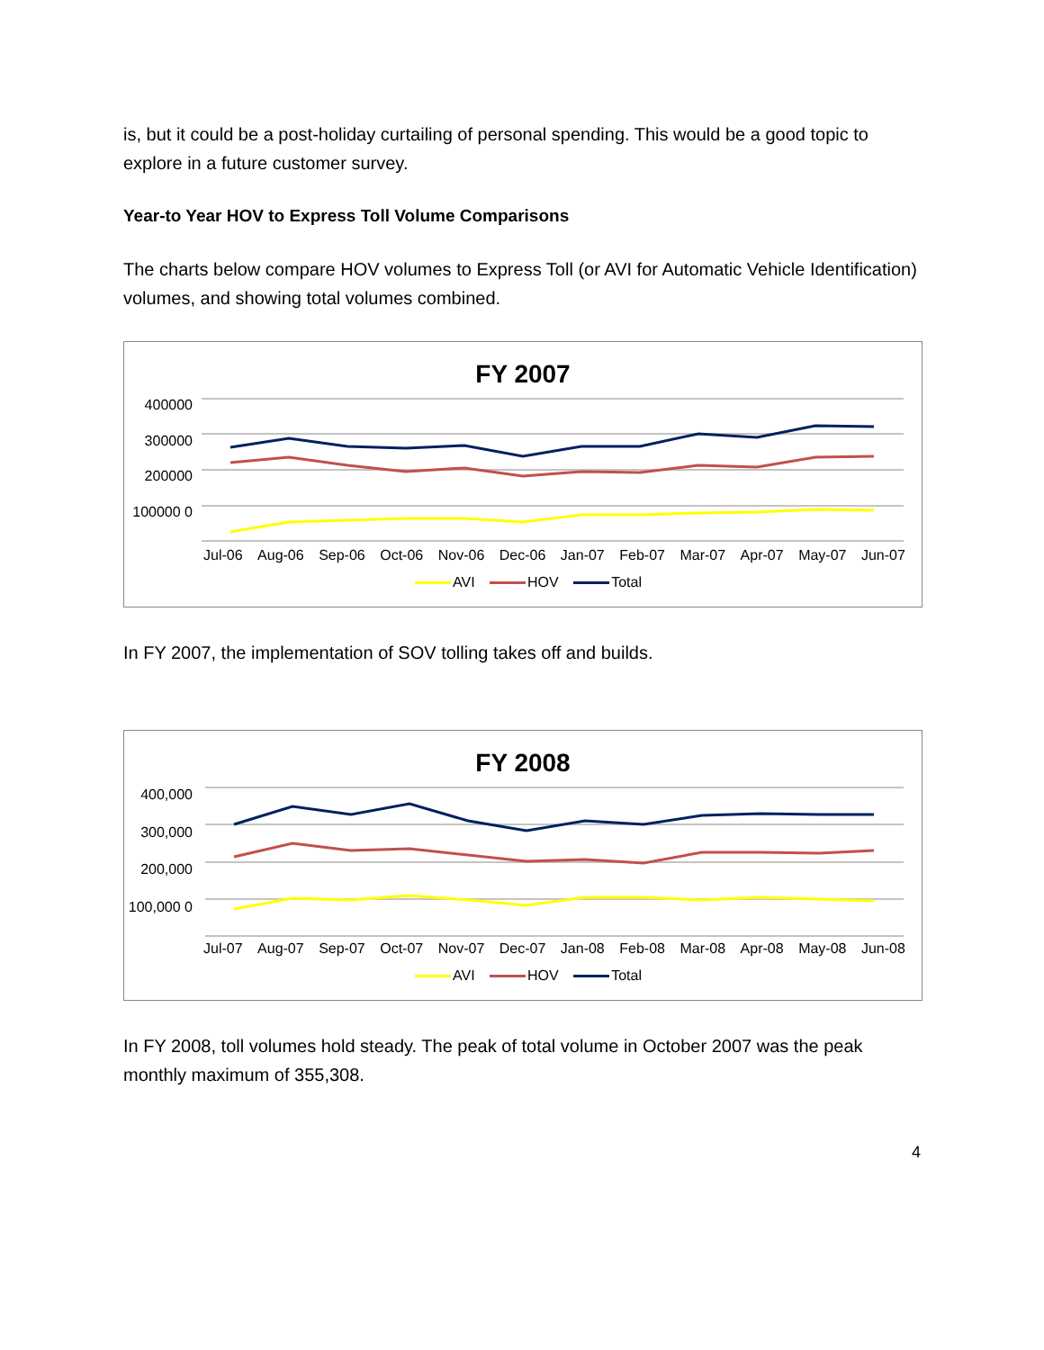is, but it could be a post-holiday curtailing of personal spending. This would be a good topic to explore in a future customer survey.
Year-to Year HOV to Express Toll Volume Comparisons
The charts below compare HOV volumes to Express Toll (or AVI for Automatic Vehicle Identification) volumes, and showing total volumes combined.
FY 2007
400000 300000 200000 100000 0
Jul-06 Aug-06 Sep-06 Oct-06 Nov-06 Dec-06 Jan-07 Feb-07 Mar-07 Apr-07 May-07 Jun-07
AVI HOV Total
In FY 2007, the implementation of SOV tolling takes off and builds.
FY 2008
400,000 300,000 200,000 100,000 0
Jul-07 Aug-07 Sep-07 Oct-07 Nov-07 Dec-07 Jan-08 Feb-08 Mar-08 Apr-08 May-08 Jun-08
AVI HOV Total
In FY 2008, toll volumes hold steady. The peak of total volume in October 2007 was the peak monthly maximum of 355,308.
4